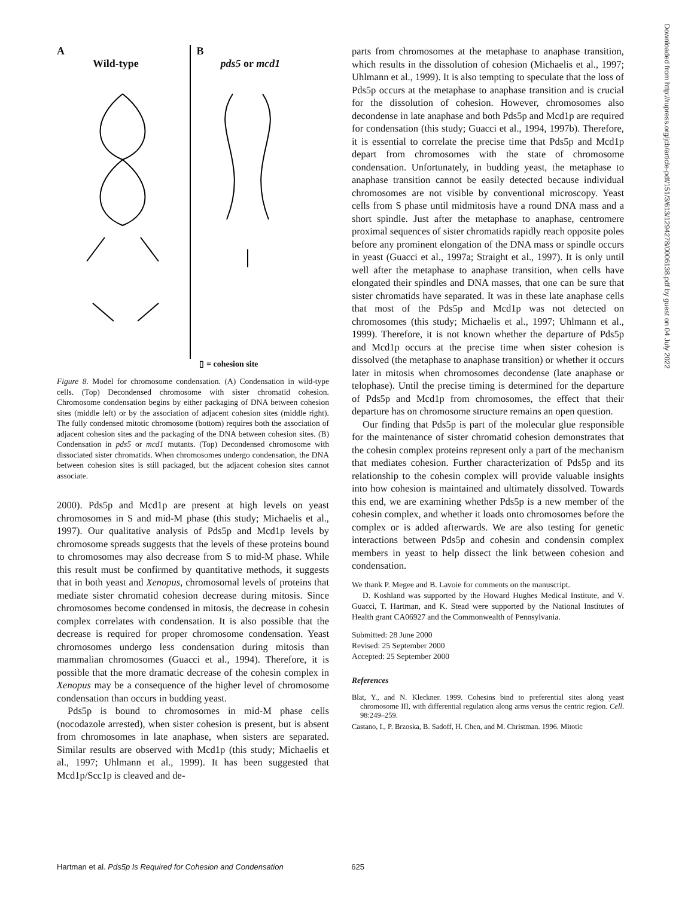A
Wild-type
B
pds5 or mcd1
▯ = cohesion site
Figure 8. Model for chromosome condensation. (A) Condensation in wild-type cells. (Top) Decondensed chromosome with sister chromatid cohesion. Chromosome condensation begins by either packaging of DNA between cohesion sites (middle left) or by the association of adjacent cohesion sites (middle right). The fully condensed mitotic chromosome (bottom) requires both the association of adjacent cohesion sites and the packaging of the DNA between cohesion sites. (B) Condensation in pds5 or mcd1 mutants. (Top) Decondensed chromosome with dissociated sister chromatids. When chromosomes undergo condensation, the DNA between cohesion sites is still packaged, but the adjacent cohesion sites cannot associate.
2000). Pds5p and Mcd1p are present at high levels on yeast chromosomes in S and mid-M phase (this study; Michaelis et al., 1997). Our qualitative analysis of Pds5p and Mcd1p levels by chromosome spreads suggests that the levels of these proteins bound to chromosomes may also decrease from S to mid-M phase. While this result must be confirmed by quantitative methods, it suggests that in both yeast and Xenopus, chromosomal levels of proteins that mediate sister chromatid cohesion decrease during mitosis. Since chromosomes become condensed in mitosis, the decrease in cohesin complex correlates with condensation. It is also possible that the decrease is required for proper chromosome condensation. Yeast chromosomes undergo less condensation during mitosis than mammalian chromosomes (Guacci et al., 1994). Therefore, it is possible that the more dramatic decrease of the cohesin complex in Xenopus may be a consequence of the higher level of chromosome condensation than occurs in budding yeast.
Pds5p is bound to chromosomes in mid-M phase cells (nocodazole arrested), when sister cohesion is present, but is absent from chromosomes in late anaphase, when sisters are separated. Similar results are observed with Mcd1p (this study; Michaelis et al., 1997; Uhlmann et al., 1999). It has been suggested that Mcd1p/Scc1p is cleaved and de-
parts from chromosomes at the metaphase to anaphase transition, which results in the dissolution of cohesion (Michaelis et al., 1997; Uhlmann et al., 1999). It is also tempting to speculate that the loss of Pds5p occurs at the metaphase to anaphase transition and is crucial for the dissolution of cohesion. However, chromosomes also decondense in late anaphase and both Pds5p and Mcd1p are required for condensation (this study; Guacci et al., 1994, 1997b). Therefore, it is essential to correlate the precise time that Pds5p and Mcd1p depart from chromosomes with the state of chromosome condensation. Unfortunately, in budding yeast, the metaphase to anaphase transition cannot be easily detected because individual chromosomes are not visible by conventional microscopy. Yeast cells from S phase until midmitosis have a round DNA mass and a short spindle. Just after the metaphase to anaphase, centromere proximal sequences of sister chromatids rapidly reach opposite poles before any prominent elongation of the DNA mass or spindle occurs in yeast (Guacci et al., 1997a; Straight et al., 1997). It is only until well after the metaphase to anaphase transition, when cells have elongated their spindles and DNA masses, that one can be sure that sister chromatids have separated. It was in these late anaphase cells that most of the Pds5p and Mcd1p was not detected on chromosomes (this study; Michaelis et al., 1997; Uhlmann et al., 1999). Therefore, it is not known whether the departure of Pds5p and Mcd1p occurs at the precise time when sister cohesion is dissolved (the metaphase to anaphase transition) or whether it occurs later in mitosis when chromosomes decondense (late anaphase or telophase). Until the precise timing is determined for the departure of Pds5p and Mcd1p from chromosomes, the effect that their departure has on chromosome structure remains an open question.
Our finding that Pds5p is part of the molecular glue responsible for the maintenance of sister chromatid cohesion demonstrates that the cohesin complex proteins represent only a part of the mechanism that mediates cohesion. Further characterization of Pds5p and its relationship to the cohesin complex will provide valuable insights into how cohesion is maintained and ultimately dissolved. Towards this end, we are examining whether Pds5p is a new member of the cohesin complex, and whether it loads onto chromosomes before the complex or is added afterwards. We are also testing for genetic interactions between Pds5p and cohesin and condensin complex members in yeast to help dissect the link between cohesion and condensation.
We thank P. Megee and B. Lavoie for comments on the manuscript.
D. Koshland was supported by the Howard Hughes Medical Institute, and V. Guacci, T. Hartman, and K. Stead were supported by the National Institutes of Health grant CA06927 and the Commonwealth of Pennsylvania.
Submitted: 28 June 2000
Revised: 25 September 2000
Accepted: 25 September 2000
References
Blat, Y., and N. Kleckner. 1999. Cohesins bind to preferential sites along yeast chromosome III, with differential regulation along arms versus the centric region. Cell. 98:249–259.
Castano, I., P. Brzoska, B. Sadoff, H. Chen, and M. Christman. 1996. Mitotic
Downloaded from http://rupress.org/jcb/article-pdf/151/3/613/1294278/0006138.pdf by guest on 04 July 2022
Hartman et al. Pds5p Is Required for Cohesion and Condensation 625